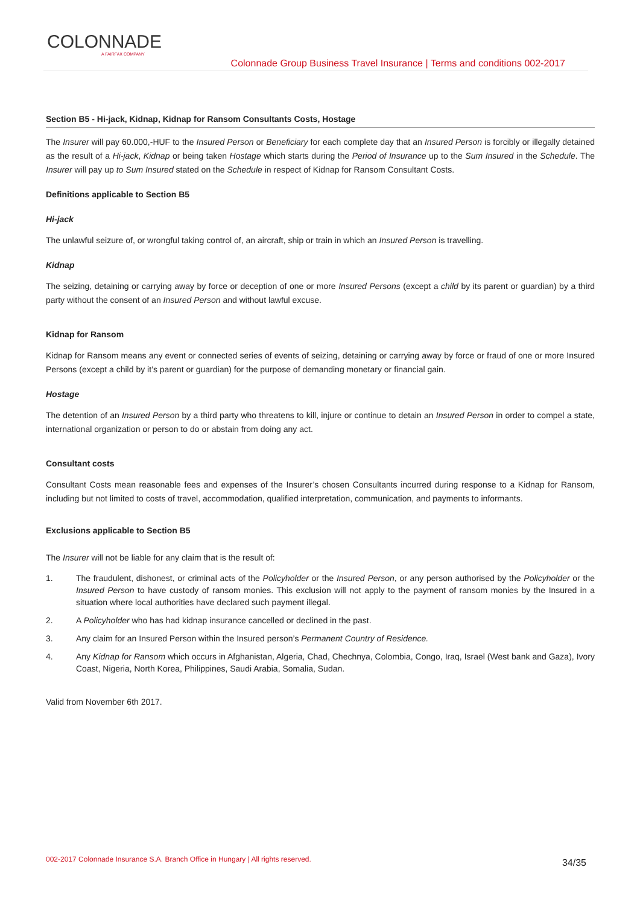COLONNADE
A FAIRFAX COMPANY
Colonnade Group Business Travel Insurance | Terms and conditions 002-2017
Section B5 - Hi-jack, Kidnap, Kidnap for Ransom Consultants Costs, Hostage
The Insurer will pay 60.000,-HUF to the Insured Person or Beneficiary for each complete day that an Insured Person is forcibly or illegally detained as the result of a Hi-jack, Kidnap or being taken Hostage which starts during the Period of Insurance up to the Sum Insured in the Schedule. The Insurer will pay up to Sum Insured stated on the Schedule in respect of Kidnap for Ransom Consultant Costs.
Definitions applicable to Section B5
Hi-jack
The unlawful seizure of, or wrongful taking control of, an aircraft, ship or train in which an Insured Person is travelling.
Kidnap
The seizing, detaining or carrying away by force or deception of one or more Insured Persons (except a child by its parent or guardian) by a third party without the consent of an Insured Person and without lawful excuse.
Kidnap for Ransom
Kidnap for Ransom means any event or connected series of events of seizing, detaining or carrying away by force or fraud of one or more Insured Persons (except a child by it’s parent or guardian) for the purpose of demanding monetary or financial gain.
Hostage
The detention of an Insured Person by a third party who threatens to kill, injure or continue to detain an Insured Person in order to compel a state, international organization or person to do or abstain from doing any act.
Consultant costs
Consultant Costs mean reasonable fees and expenses of the Insurer’s chosen Consultants incurred during response to a Kidnap for Ransom, including but not limited to costs of travel, accommodation, qualified interpretation, communication, and payments to informants.
Exclusions applicable to Section B5
The Insurer will not be liable for any claim that is the result of:
1. The fraudulent, dishonest, or criminal acts of the Policyholder or the Insured Person, or any person authorised by the Policyholder or the Insured Person to have custody of ransom monies. This exclusion will not apply to the payment of ransom monies by the Insured in a situation where local authorities have declared such payment illegal.
2. A Policyholder who has had kidnap insurance cancelled or declined in the past.
3. Any claim for an Insured Person within the Insured person’s Permanent Country of Residence.
4. Any Kidnap for Ransom which occurs in Afghanistan, Algeria, Chad, Chechnya, Colombia, Congo, Iraq, Israel (West bank and Gaza), Ivory Coast, Nigeria, North Korea, Philippines, Saudi Arabia, Somalia, Sudan.
Valid from November 6th 2017.
002-2017 Colonnade Insurance S.A. Branch Office in Hungary | All rights reserved. 34/35